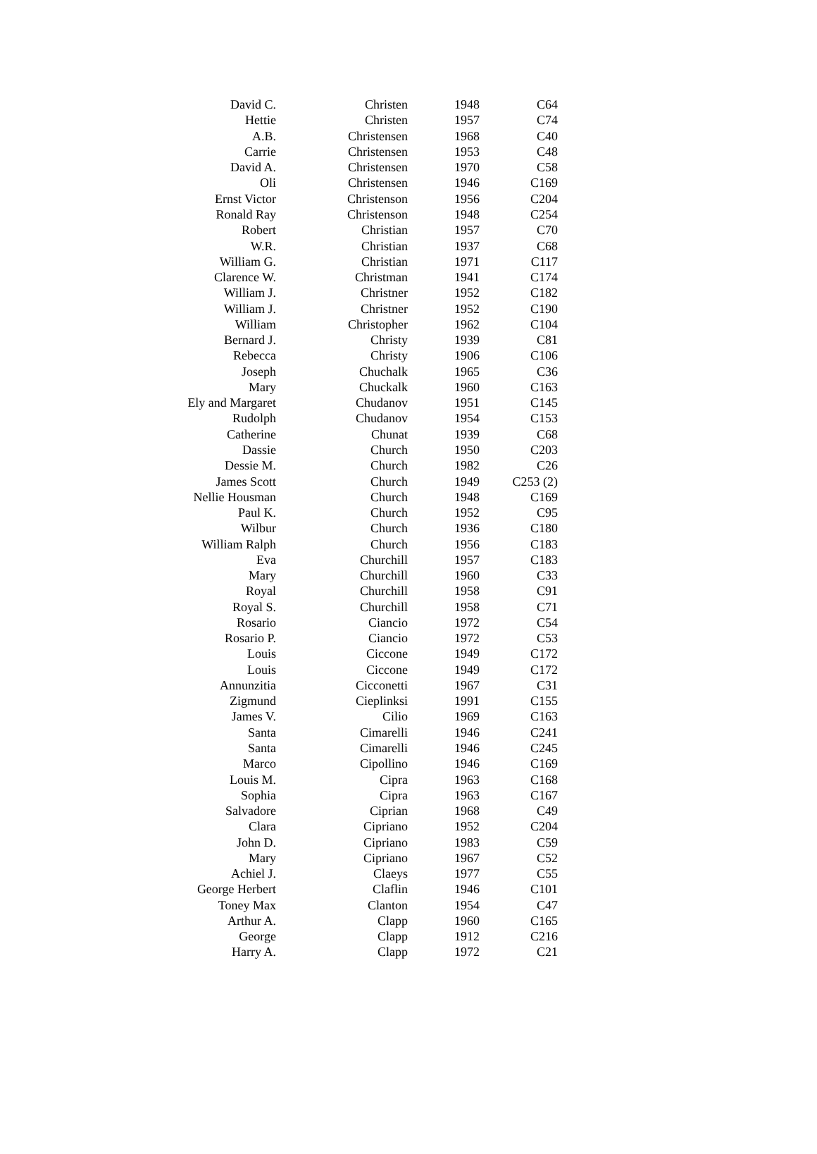| David C. | Christen | 1948 | C64 |
| Hettie | Christen | 1957 | C74 |
| A.B. | Christensen | 1968 | C40 |
| Carrie | Christensen | 1953 | C48 |
| David A. | Christensen | 1970 | C58 |
| Oli | Christensen | 1946 | C169 |
| Ernst Victor | Christenson | 1956 | C204 |
| Ronald Ray | Christenson | 1948 | C254 |
| Robert | Christian | 1957 | C70 |
| W.R. | Christian | 1937 | C68 |
| William G. | Christian | 1971 | C117 |
| Clarence W. | Christman | 1941 | C174 |
| William J. | Christner | 1952 | C182 |
| William J. | Christner | 1952 | C190 |
| William | Christopher | 1962 | C104 |
| Bernard J. | Christy | 1939 | C81 |
| Rebecca | Christy | 1906 | C106 |
| Joseph | Chuchalk | 1965 | C36 |
| Mary | Chuckalk | 1960 | C163 |
| Ely and Margaret | Chudanov | 1951 | C145 |
| Rudolph | Chudanov | 1954 | C153 |
| Catherine | Chunat | 1939 | C68 |
| Dassie | Church | 1950 | C203 |
| Dessie M. | Church | 1982 | C26 |
| James Scott | Church | 1949 | C253 (2) |
| Nellie Housman | Church | 1948 | C169 |
| Paul K. | Church | 1952 | C95 |
| Wilbur | Church | 1936 | C180 |
| William Ralph | Church | 1956 | C183 |
| Eva | Churchill | 1957 | C183 |
| Mary | Churchill | 1960 | C33 |
| Royal | Churchill | 1958 | C91 |
| Royal S. | Churchill | 1958 | C71 |
| Rosario | Ciancio | 1972 | C54 |
| Rosario P. | Ciancio | 1972 | C53 |
| Louis | Ciccone | 1949 | C172 |
| Louis | Ciccone | 1949 | C172 |
| Annunzitia | Cicconetti | 1967 | C31 |
| Zigmund | Cieplinksi | 1991 | C155 |
| James V. | Cilio | 1969 | C163 |
| Santa | Cimarelli | 1946 | C241 |
| Santa | Cimarelli | 1946 | C245 |
| Marco | Cipollino | 1946 | C169 |
| Louis M. | Cipra | 1963 | C168 |
| Sophia | Cipra | 1963 | C167 |
| Salvadore | Ciprian | 1968 | C49 |
| Clara | Cipriano | 1952 | C204 |
| John D. | Cipriano | 1983 | C59 |
| Mary | Cipriano | 1967 | C52 |
| Achiel J. | Claeys | 1977 | C55 |
| George Herbert | Claflin | 1946 | C101 |
| Toney Max | Clanton | 1954 | C47 |
| Arthur A. | Clapp | 1960 | C165 |
| George | Clapp | 1912 | C216 |
| Harry A. | Clapp | 1972 | C21 |